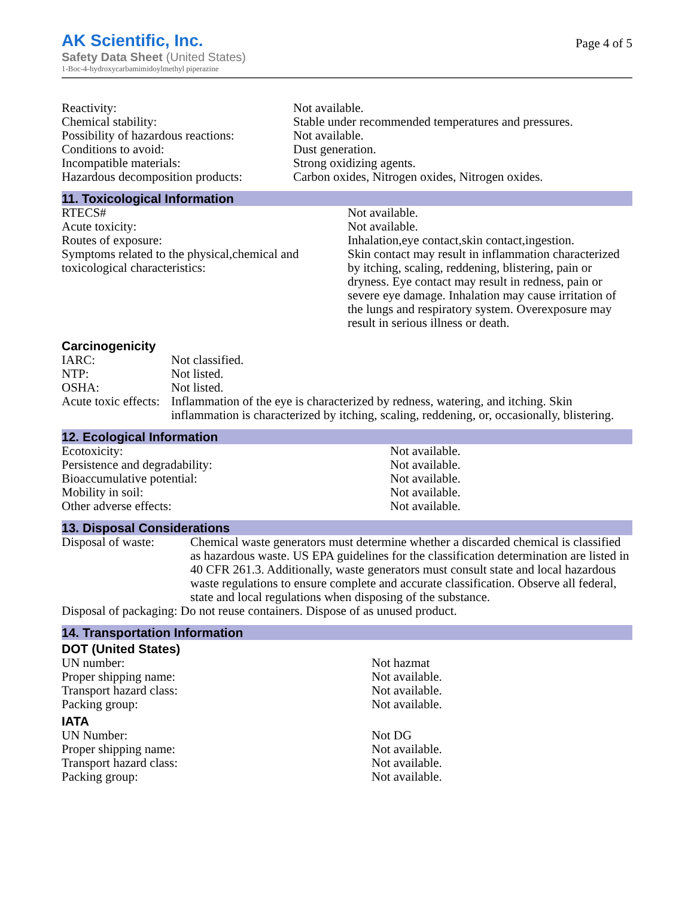AK Scientific, Inc.
Safety Data Sheet (United States)
1-Boc-4-hydroxycarbamimidoylmethyl piperazine
Page 4 of 5
| Reactivity: | Not available. |
| Chemical stability: | Stable under recommended temperatures and pressures. |
| Possibility of hazardous reactions: | Not available. |
| Conditions to avoid: | Dust generation. |
| Incompatible materials: | Strong oxidizing agents. |
| Hazardous decomposition products: | Carbon oxides, Nitrogen oxides, Nitrogen oxides. |
11. Toxicological Information
| RTECS# | Not available. |
| Acute toxicity: | Not available. |
| Routes of exposure: | Inhalation,eye contact,skin contact,ingestion. |
| Symptoms related to the physical,chemical and toxicological characteristics: | Skin contact may result in inflammation characterized by itching, scaling, reddening, blistering, pain or dryness. Eye contact may result in redness, pain or severe eye damage. Inhalation may cause irritation of the lungs and respiratory system. Overexposure may result in serious illness or death. |
Carcinogenicity
| IARC: | Not classified. |
| NTP: | Not listed. |
| OSHA: | Not listed. |
| Acute toxic effects: | Inflammation of the eye is characterized by redness, watering, and itching. Skin inflammation is characterized by itching, scaling, reddening, or, occasionally, blistering. |
12. Ecological Information
| Ecotoxicity: | Not available. |
| Persistence and degradability: | Not available. |
| Bioaccumulative potential: | Not available. |
| Mobility in soil: | Not available. |
| Other adverse effects: | Not available. |
13. Disposal Considerations
| Disposal of waste: | Chemical waste generators must determine whether a discarded chemical is classified as hazardous waste. US EPA guidelines for the classification determination are listed in 40 CFR 261.3. Additionally, waste generators must consult state and local hazardous waste regulations to ensure complete and accurate classification. Observe all federal, state and local regulations when disposing of the substance. |
| Disposal of packaging: Do not reuse containers. Dispose of as unused product. | |
14. Transportation Information
DOT (United States)
| UN number: | Not hazmat |
| Proper shipping name: | Not available. |
| Transport hazard class: | Not available. |
| Packing group: | Not available. |
IATA
| UN Number: | Not DG |
| Proper shipping name: | Not available. |
| Transport hazard class: | Not available. |
| Packing group: | Not available. |